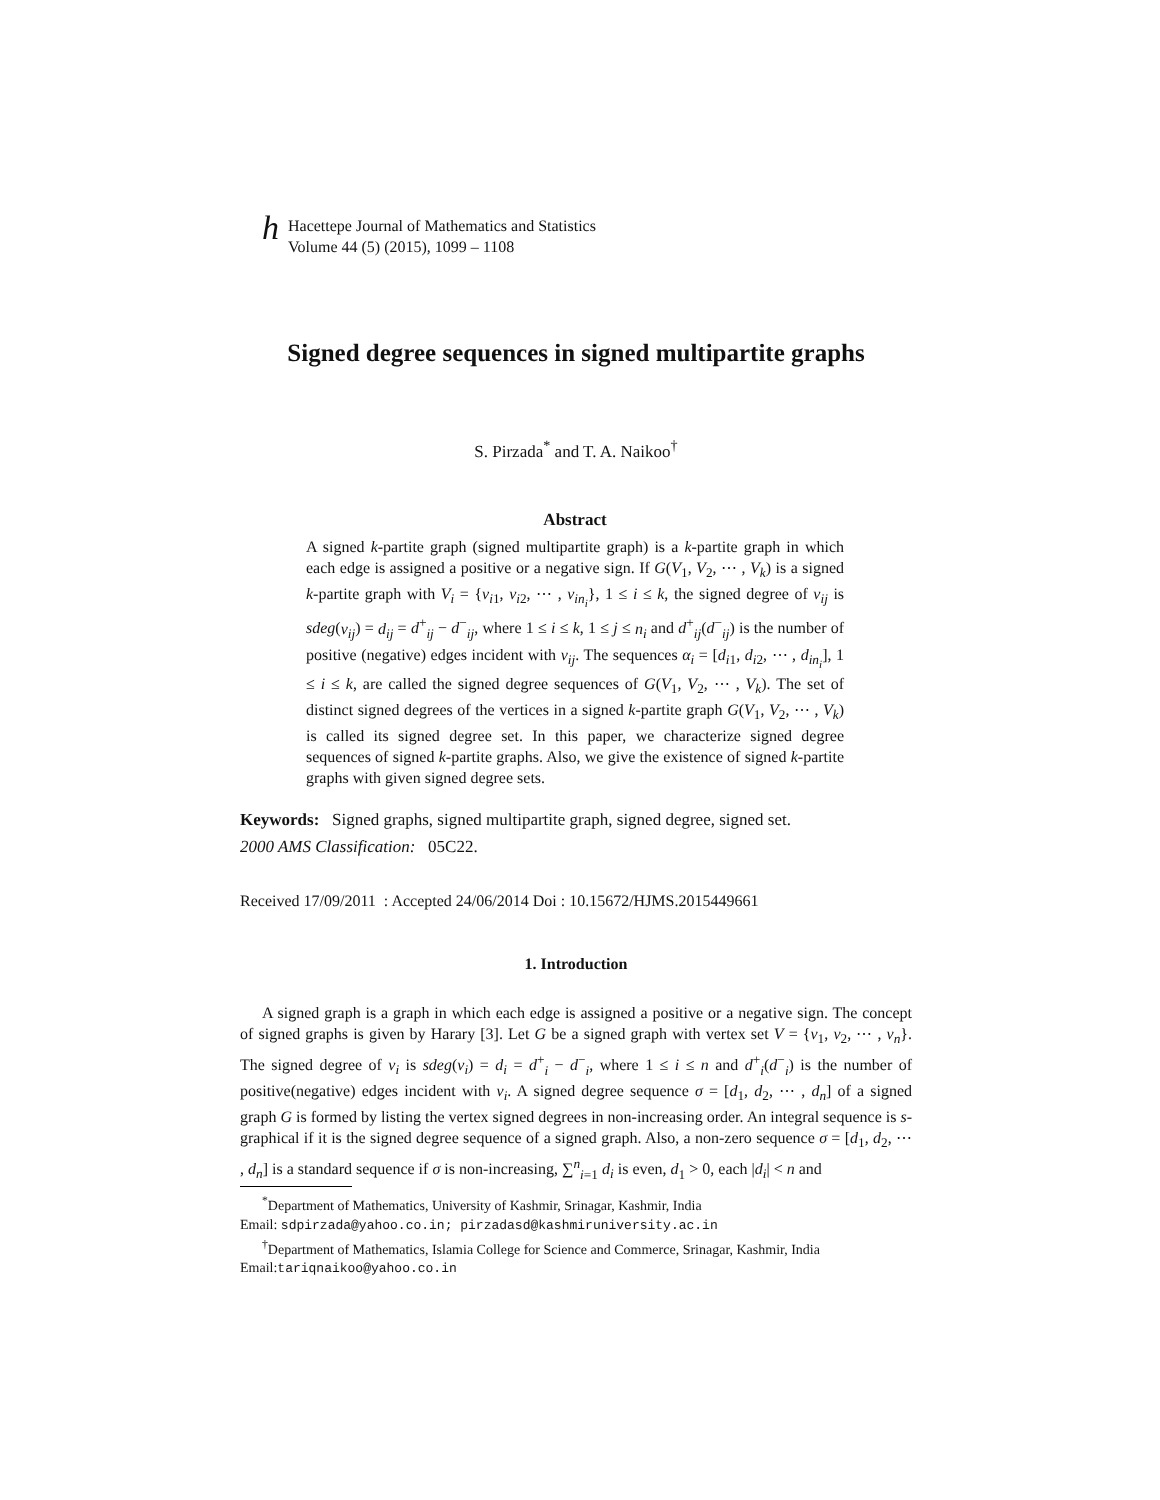h Hacettepe Journal of Mathematics and Statistics
Volume 44 (5) (2015), 1099 – 1108
Signed degree sequences in signed multipartite graphs
S. Pirzada<sup>*</sup> and T. A. Naikoo<sup>†</sup>
Abstract
A signed k-partite graph (signed multipartite graph) is a k-partite graph in which each edge is assigned a positive or a negative sign. If G(V<sub>1</sub>, V<sub>2</sub>, ⋯ , V<sub>k</sub>) is a signed k-partite graph with V<sub>i</sub> = {v<sub>i1</sub>, v<sub>i2</sub>, ⋯ , v<sub>in<sub>i</sub></sub>}, 1 ≤ i ≤ k, the signed degree of v<sub>ij</sub> is sdeg(v<sub>ij</sub>) = d<sub>ij</sub> = d<sup>+</sup><sub>ij</sub> − d<sup>−</sup><sub>ij</sub>, where 1 ≤ i ≤ k, 1 ≤ j ≤ n<sub>i</sub> and d<sup>+</sup><sub>ij</sub>(d<sup>−</sup><sub>ij</sub>) is the number of positive (negative) edges incident with v<sub>ij</sub>. The sequences α<sub>i</sub> = [d<sub>i1</sub>, d<sub>i2</sub>, ⋯ , d<sub>in<sub>i</sub></sub>], 1 ≤ i ≤ k, are called the signed degree sequences of G(V<sub>1</sub>, V<sub>2</sub>, ⋯ , V<sub>k</sub>). The set of distinct signed degrees of the vertices in a signed k-partite graph G(V<sub>1</sub>, V<sub>2</sub>, ⋯ , V<sub>k</sub>) is called its signed degree set. In this paper, we characterize signed degree sequences of signed k-partite graphs. Also, we give the existence of signed k-partite graphs with given signed degree sets.
Keywords: Signed graphs, signed multipartite graph, signed degree, signed set.
2000 AMS Classification: 05C22.
Received 17/09/2011 : Accepted 24/06/2014 Doi : 10.15672/HJMS.2015449661
1. Introduction
A signed graph is a graph in which each edge is assigned a positive or a negative sign. The concept of signed graphs is given by Harary [3]. Let G be a signed graph with vertex set V = {v<sub>1</sub>, v<sub>2</sub>, ⋯ , v<sub>n</sub>}. The signed degree of v<sub>i</sub> is sdeg(v<sub>i</sub>) = d<sub>i</sub> = d<sup>+</sup><sub>i</sub> − d<sup>−</sup><sub>i</sub>, where 1 ≤ i ≤ n and d<sup>+</sup><sub>i</sub>(d<sup>−</sup><sub>i</sub>) is the number of positive(negative) edges incident with v<sub>i</sub>. A signed degree sequence σ = [d<sub>1</sub>, d<sub>2</sub>, ⋯ , d<sub>n</sub>] of a signed graph G is formed by listing the vertex signed degrees in non-increasing order. An integral sequence is s-graphical if it is the signed degree sequence of a signed graph. Also, a non-zero sequence σ = [d<sub>1</sub>, d<sub>2</sub>, ⋯ , d<sub>n</sub>] is a standard sequence if σ is non-increasing, ∑<sup>n</sup><sub>i=1</sub> d<sub>i</sub> is even, d<sub>1</sub> > 0, each |d<sub>i</sub>| < n and
<sup>*</sup> Department of Mathematics, University of Kashmir, Srinagar, Kashmir, India
Email: sdpirzada@yahoo.co.in; pirzadasd@kashmiruniversity.ac.in
<sup>†</sup> Department of Mathematics, Islamia College for Science and Commerce, Srinagar, Kashmir, India
Email:tariqnaikoo@yahoo.co.in